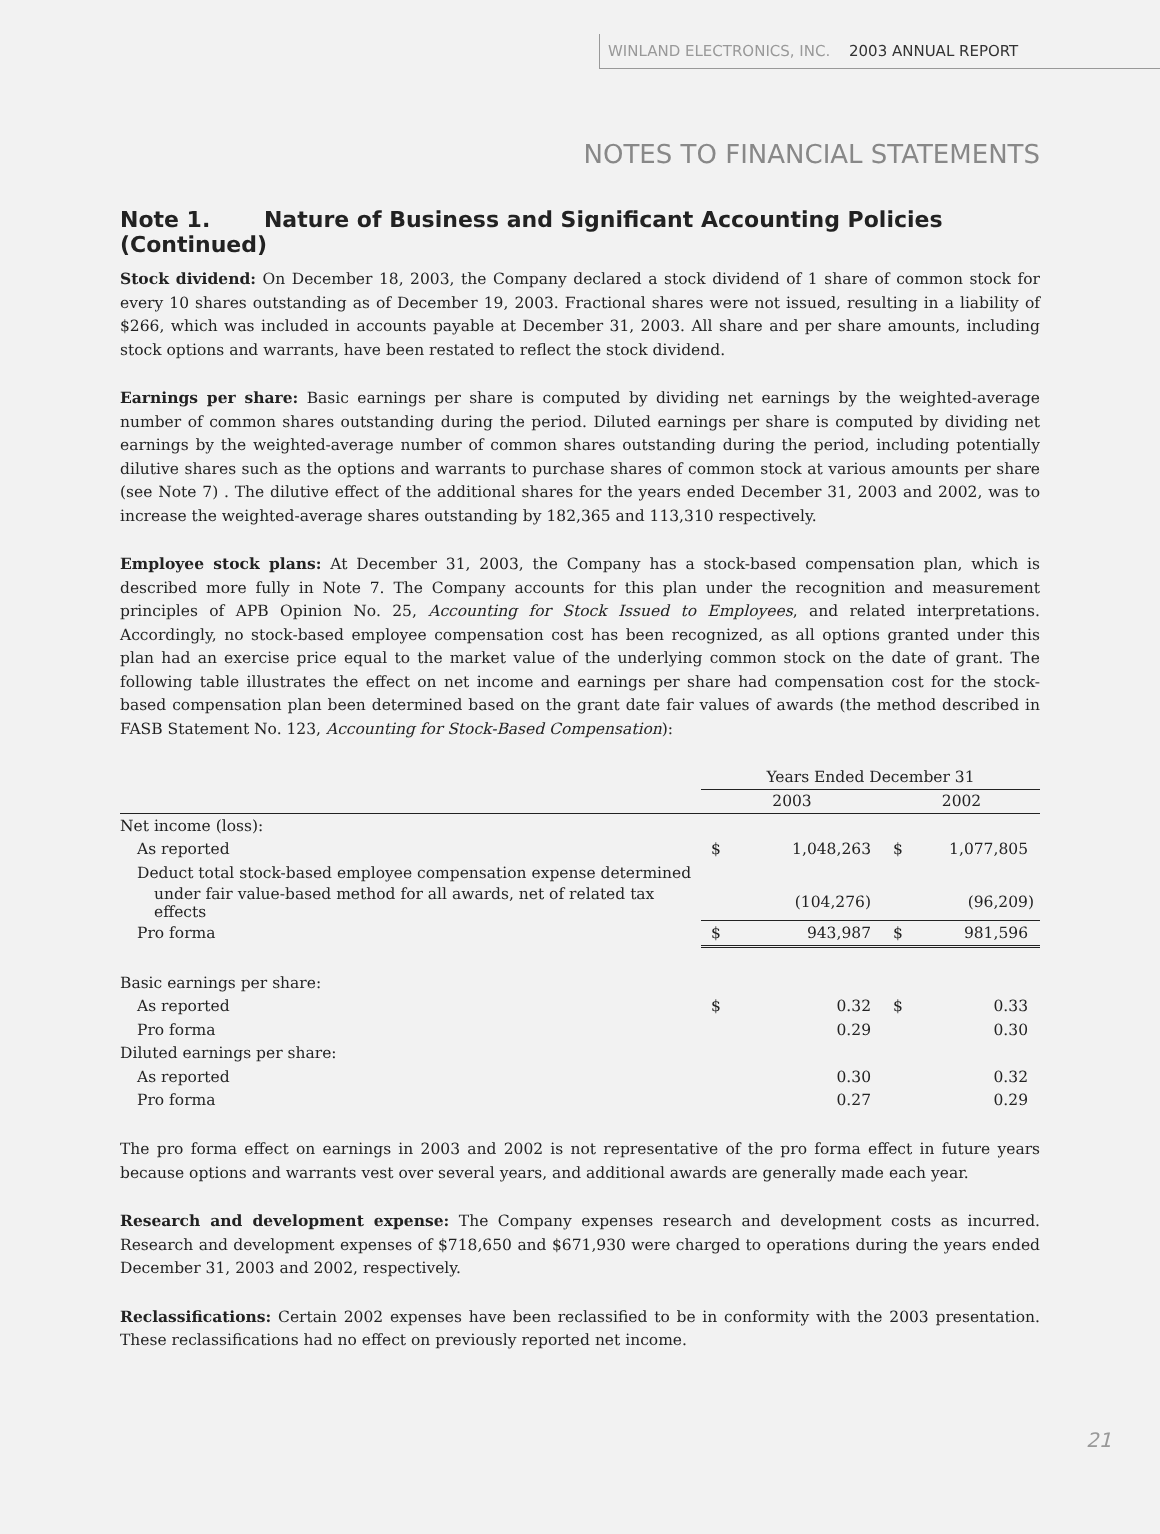WINLAND ELECTRONICS, INC. 2003 ANNUAL REPORT
NOTES TO FINANCIAL STATEMENTS
Note 1. Nature of Business and Significant Accounting Policies (Continued)
Stock dividend: On December 18, 2003, the Company declared a stock dividend of 1 share of common stock for every 10 shares outstanding as of December 19, 2003. Fractional shares were not issued, resulting in a liability of $266, which was included in accounts payable at December 31, 2003. All share and per share amounts, including stock options and warrants, have been restated to reflect the stock dividend.
Earnings per share: Basic earnings per share is computed by dividing net earnings by the weighted-average number of common shares outstanding during the period. Diluted earnings per share is computed by dividing net earnings by the weighted-average number of common shares outstanding during the period, including potentially dilutive shares such as the options and warrants to purchase shares of common stock at various amounts per share (see Note 7) . The dilutive effect of the additional shares for the years ended December 31, 2003 and 2002, was to increase the weighted-average shares outstanding by 182,365 and 113,310 respectively.
Employee stock plans: At December 31, 2003, the Company has a stock-based compensation plan, which is described more fully in Note 7. The Company accounts for this plan under the recognition and measurement principles of APB Opinion No. 25, Accounting for Stock Issued to Employees, and related interpretations. Accordingly, no stock-based employee compensation cost has been recognized, as all options granted under this plan had an exercise price equal to the market value of the underlying common stock on the date of grant. The following table illustrates the effect on net income and earnings per share had compensation cost for the stock-based compensation plan been determined based on the grant date fair values of awards (the method described in FASB Statement No. 123, Accounting for Stock-Based Compensation):
| | Years Ended December 31 | | | |
| --- | --- | --- | --- | --- |
| | 2003 | | 2002 | |
| Net income (loss): | | | | |
| As reported | $ | 1,048,263 | $ | 1,077,805 |
| Deduct total stock-based employee compensation expense determined | | | | |
| under fair value-based method for all awards, net of related tax effects | | (104,276) | | (96,209) |
| Pro forma | $ | 943,987 | $ | 981,596 |
| Basic earnings per share: | | | | |
| As reported | $ | 0.32 | $ | 0.33 |
| Pro forma | | 0.29 | | 0.30 |
| Diluted earnings per share: | | | | |
| As reported | | 0.30 | | 0.32 |
| Pro forma | | 0.27 | | 0.29 |
The pro forma effect on earnings in 2003 and 2002 is not representative of the pro forma effect in future years because options and warrants vest over several years, and additional awards are generally made each year.
Research and development expense: The Company expenses research and development costs as incurred. Research and development expenses of $718,650 and $671,930 were charged to operations during the years ended December 31, 2003 and 2002, respectively.
Reclassifications: Certain 2002 expenses have been reclassified to be in conformity with the 2003 presentation. These reclassifications had no effect on previously reported net income.
21